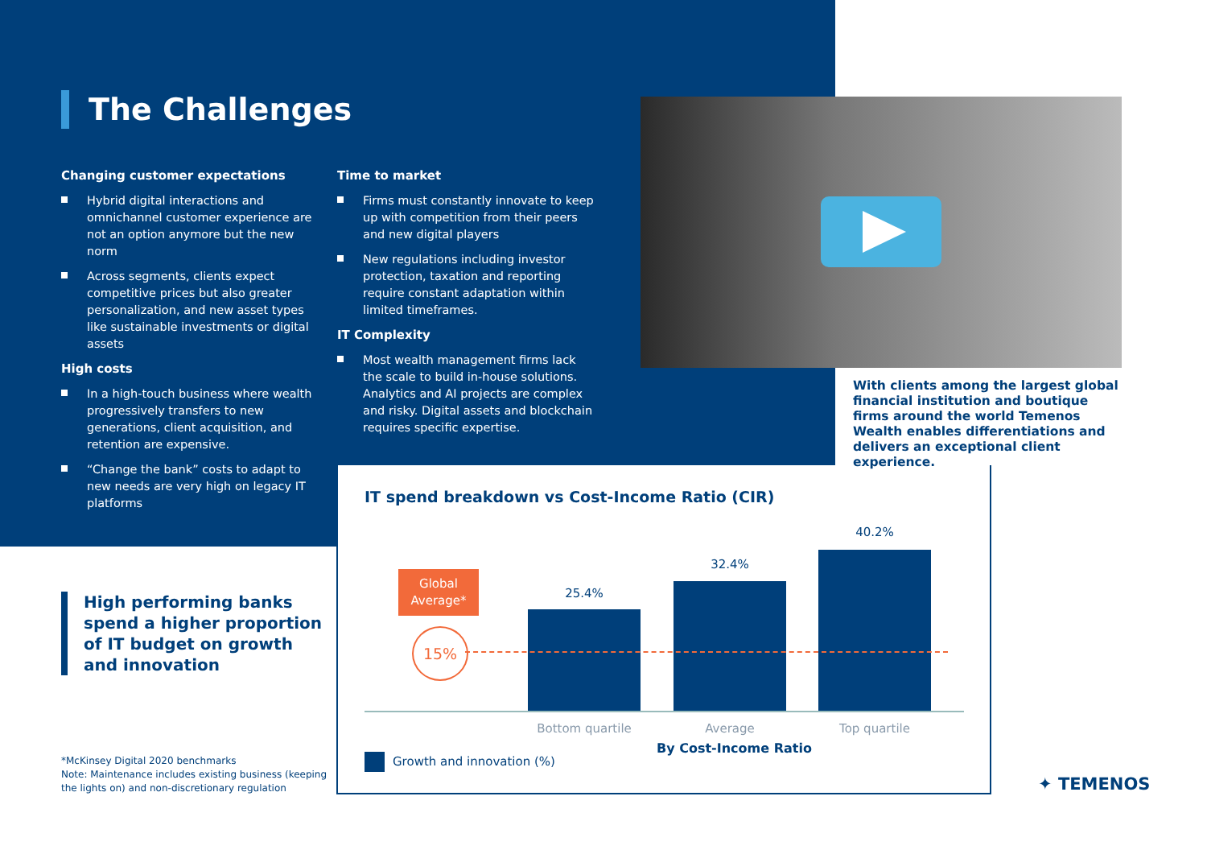The Challenges
Changing customer expectations
Hybrid digital interactions and omnichannel customer experience are not an option anymore but the new norm
Across segments, clients expect competitive prices but also greater personalization, and new asset types like sustainable investments or digital assets
High costs
In a high-touch business where wealth progressively transfers to new generations, client acquisition, and retention are expensive.
“Change the bank” costs to adapt to new needs are very high on legacy IT platforms
Time to market
Firms must constantly innovate to keep up with competition from their peers and new digital players
New regulations including investor protection, taxation and reporting require constant adaptation within limited timeframes.
IT Complexity
Most wealth management firms lack the scale to build in-house solutions. Analytics and AI projects are complex and risky. Digital assets and blockchain requires specific expertise.
With clients among the largest global financial institution and boutique firms around the world Temenos Wealth enables differentiations and delivers an exceptional client experience.
High performing banks
spend a higher proportion
of IT budget on growth
and innovation
*McKinsey Digital 2020 benchmarks
Note: Maintenance includes existing business (keeping
the lights on) and non-discretionary regulation
IT spend breakdown vs Cost-Income Ratio (CIR)
Global
Average*
15%
25.4%
32.4%
40.2%
Bottom quartile Average Top quartile
Growth and innovation (%)
By Cost-Income Ratio
✦ TEMENOS